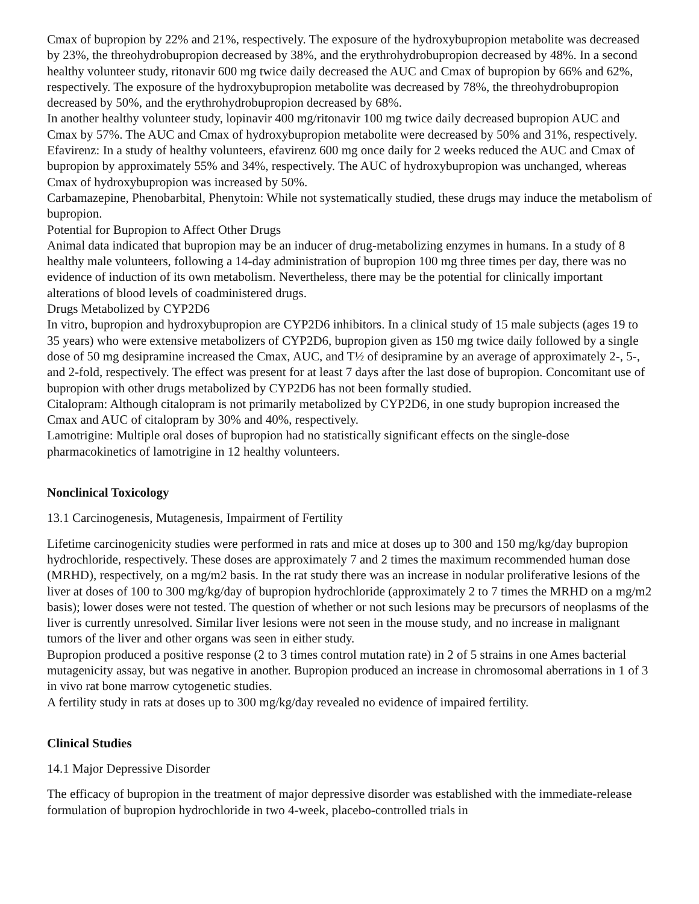Cmax of bupropion by 22% and 21%, respectively. The exposure of the hydroxybupropion metabolite was decreased by 23%, the threohydrobupropion decreased by 38%, and the erythrohydrobupropion decreased by 48%. In a second healthy volunteer study, ritonavir 600 mg twice daily decreased the AUC and Cmax of bupropion by 66% and 62%, respectively. The exposure of the hydroxybupropion metabolite was decreased by 78%, the threohydrobupropion decreased by 50%, and the erythrohydrobupropion decreased by 68%.
In another healthy volunteer study, lopinavir 400 mg/ritonavir 100 mg twice daily decreased bupropion AUC and Cmax by 57%. The AUC and Cmax of hydroxybupropion metabolite were decreased by 50% and 31%, respectively.
Efavirenz: In a study of healthy volunteers, efavirenz 600 mg once daily for 2 weeks reduced the AUC and Cmax of bupropion by approximately 55% and 34%, respectively. The AUC of hydroxybupropion was unchanged, whereas Cmax of hydroxybupropion was increased by 50%.
Carbamazepine, Phenobarbital, Phenytoin: While not systematically studied, these drugs may induce the metabolism of bupropion.
Potential for Bupropion to Affect Other Drugs
Animal data indicated that bupropion may be an inducer of drug-metabolizing enzymes in humans. In a study of 8 healthy male volunteers, following a 14-day administration of bupropion 100 mg three times per day, there was no evidence of induction of its own metabolism. Nevertheless, there may be the potential for clinically important alterations of blood levels of coadministered drugs.
Drugs Metabolized by CYP2D6
In vitro, bupropion and hydroxybupropion are CYP2D6 inhibitors. In a clinical study of 15 male subjects (ages 19 to 35 years) who were extensive metabolizers of CYP2D6, bupropion given as 150 mg twice daily followed by a single dose of 50 mg desipramine increased the Cmax, AUC, and T½ of desipramine by an average of approximately 2-, 5-, and 2-fold, respectively. The effect was present for at least 7 days after the last dose of bupropion. Concomitant use of bupropion with other drugs metabolized by CYP2D6 has not been formally studied.
Citalopram: Although citalopram is not primarily metabolized by CYP2D6, in one study bupropion increased the Cmax and AUC of citalopram by 30% and 40%, respectively.
Lamotrigine: Multiple oral doses of bupropion had no statistically significant effects on the single-dose pharmacokinetics of lamotrigine in 12 healthy volunteers.
Nonclinical Toxicology
13.1 Carcinogenesis, Mutagenesis, Impairment of Fertility
Lifetime carcinogenicity studies were performed in rats and mice at doses up to 300 and 150 mg/kg/day bupropion hydrochloride, respectively. These doses are approximately 7 and 2 times the maximum recommended human dose (MRHD), respectively, on a mg/m2 basis. In the rat study there was an increase in nodular proliferative lesions of the liver at doses of 100 to 300 mg/kg/day of bupropion hydrochloride (approximately 2 to 7 times the MRHD on a mg/m2 basis); lower doses were not tested. The question of whether or not such lesions may be precursors of neoplasms of the liver is currently unresolved. Similar liver lesions were not seen in the mouse study, and no increase in malignant tumors of the liver and other organs was seen in either study.
Bupropion produced a positive response (2 to 3 times control mutation rate) in 2 of 5 strains in one Ames bacterial mutagenicity assay, but was negative in another. Bupropion produced an increase in chromosomal aberrations in 1 of 3 in vivo rat bone marrow cytogenetic studies.
A fertility study in rats at doses up to 300 mg/kg/day revealed no evidence of impaired fertility.
Clinical Studies
14.1 Major Depressive Disorder
The efficacy of bupropion in the treatment of major depressive disorder was established with the immediate-release formulation of bupropion hydrochloride in two 4-week, placebo-controlled trials in